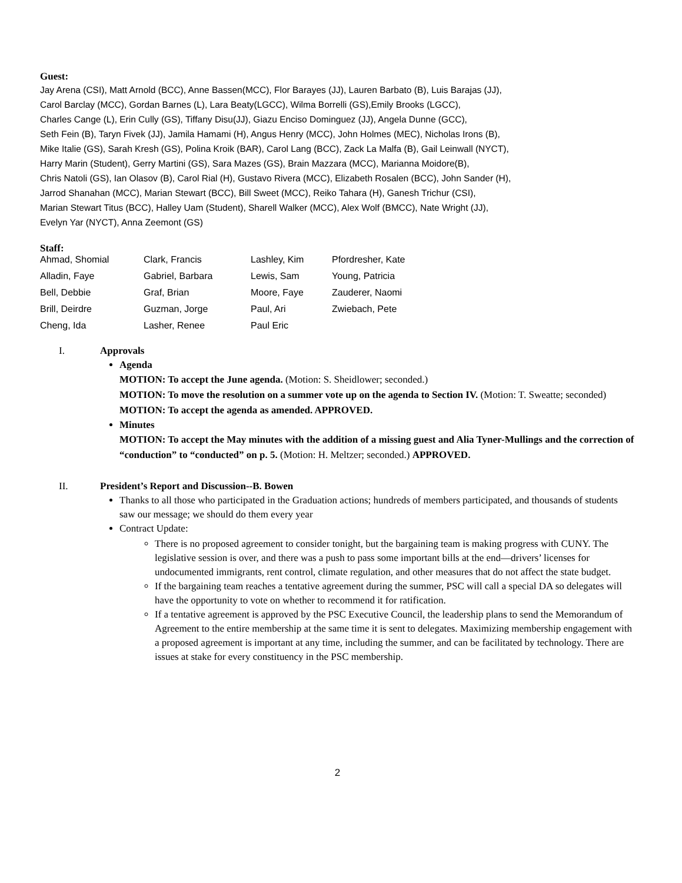Guest:
Jay Arena (CSI), Matt Arnold (BCC), Anne Bassen(MCC), Flor Barayes (JJ), Lauren Barbato (B), Luis Barajas (JJ),
Carol Barclay (MCC), Gordan Barnes (L), Lara Beaty(LGCC), Wilma Borrelli (GS),Emily Brooks (LGCC),
Charles Cange (L), Erin Cully (GS), Tiffany Disu(JJ), Giazu Enciso Dominguez (JJ), Angela Dunne (GCC),
Seth Fein (B), Taryn Fivek (JJ), Jamila Hamami (H), Angus Henry (MCC), John Holmes (MEC), Nicholas Irons (B),
Mike Italie (GS), Sarah Kresh (GS), Polina Kroik (BAR), Carol Lang (BCC), Zack La Malfa (B), Gail Leinwall (NYCT),
Harry Marin (Student), Gerry Martini (GS), Sara Mazes (GS), Brain Mazzara (MCC), Marianna Moidore(B),
Chris Natoli (GS), Ian Olasov (B), Carol Rial (H), Gustavo Rivera (MCC), Elizabeth Rosalen (BCC), John Sander (H),
Jarrod Shanahan (MCC), Marian Stewart (BCC), Bill Sweet (MCC), Reiko Tahara (H), Ganesh Trichur (CSI),
Marian Stewart Titus (BCC), Halley Uam (Student), Sharell Walker (MCC), Alex Wolf (BMCC), Nate Wright (JJ),
Evelyn Yar (NYCT), Anna Zeemont (GS)
Staff:
| Ahmad, Shomial | Clark, Francis | Lashley, Kim | Pfordresher, Kate |
| Alladin, Faye | Gabriel, Barbara | Lewis, Sam | Young, Patricia |
| Bell, Debbie | Graf, Brian | Moore, Faye | Zauderer, Naomi |
| Brill, Deirdre | Guzman, Jorge | Paul, Ari | Zwiebach, Pete |
| Cheng, Ida | Lasher, Renee | Paul Eric | |
I. Approvals
Agenda
MOTION: To accept the June agenda. (Motion: S. Sheidlower; seconded.)
MOTION: To move the resolution on a summer vote up on the agenda to Section IV. (Motion: T. Sweatte; seconded)
MOTION: To accept the agenda as amended. APPROVED.
Minutes
MOTION: To accept the May minutes with the addition of a missing guest and Alia Tyner-Mullings and the correction of “conduction” to “conducted” on p. 5. (Motion: H. Meltzer; seconded.) APPROVED.
II. President’s Report and Discussion--B. Bowen
Thanks to all those who participated in the Graduation actions; hundreds of members participated, and thousands of students saw our message; we should do them every year
Contract Update:
There is no proposed agreement to consider tonight, but the bargaining team is making progress with CUNY. The legislative session is over, and there was a push to pass some important bills at the end—drivers’ licenses for undocumented immigrants, rent control, climate regulation, and other measures that do not affect the state budget.
If the bargaining team reaches a tentative agreement during the summer, PSC will call a special DA so delegates will have the opportunity to vote on whether to recommend it for ratification.
If a tentative agreement is approved by the PSC Executive Council, the leadership plans to send the Memorandum of Agreement to the entire membership at the same time it is sent to delegates. Maximizing membership engagement with a proposed agreement is important at any time, including the summer, and can be facilitated by technology. There are issues at stake for every constituency in the PSC membership.
2